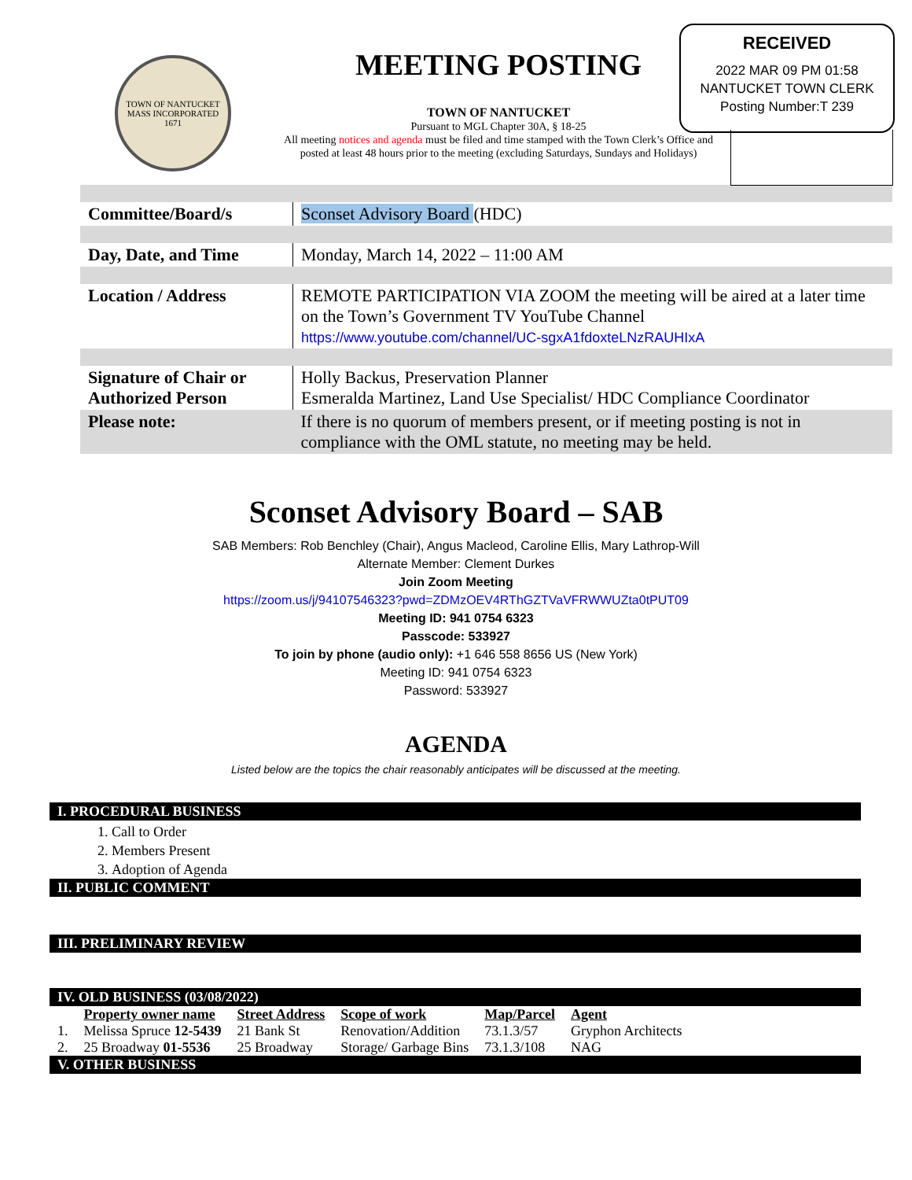TOWN OF NANTUCKET MASS INCORPORATED 1671
MEETING POSTING
TOWN OF NANTUCKET
Pursuant to MGL Chapter 30A, § 18-25
All meeting notices and agenda must be filed and time stamped with the Town Clerk’s Office and posted at least 48 hours prior to the meeting (excluding Saturdays, Sundays and Holidays)
RECEIVED
2022 MAR 09 PM 01:58
NANTUCKET TOWN CLERK
Posting Number:T 239
| Committee/Board/s | Sconset Advisory Board (HDC) |
| Day, Date, and Time | Monday, March 14, 2022 – 11:00 AM |
| Location / Address | REMOTE PARTICIPATION VIA ZOOM the meeting will be aired at a later time on the Town’s Government TV YouTube Channel https://www.youtube.com/channel/UC-sgxA1fdoxteLNzRAUHIxA |
| Signature of Chair or Authorized Person | Holly Backus, Preservation Planner Esmeralda Martinez, Land Use Specialist/ HDC Compliance Coordinator |
| Please note: | If there is no quorum of members present, or if meeting posting is not in compliance with the OML statute, no meeting may be held. |
Sconset Advisory Board – SAB
SAB Members: Rob Benchley (Chair), Angus Macleod, Caroline Ellis, Mary Lathrop-Will
Alternate Member: Clement Durkes
Join Zoom Meeting
https://zoom.us/j/94107546323?pwd=ZDMzOEV4RThGZTVaVFRWWUZta0tPUT09
Meeting ID: 941 0754 6323
Passcode: 533927
To join by phone (audio only): +1 646 558 8656 US (New York)
Meeting ID: 941 0754 6323
Password: 533927
AGENDA
Listed below are the topics the chair reasonably anticipates will be discussed at the meeting.
I. PROCEDURAL BUSINESS
1. Call to Order
2. Members Present
3. Adoption of Agenda
II. PUBLIC COMMENT
III. PRELIMINARY REVIEW
IV. OLD BUSINESS (03/08/2022)
| | Property owner name | Street Address | Scope of work | Map/Parcel | Agent |
| --- | --- | --- | --- | --- | --- |
| 1. | Melissa Spruce 12-5439 | 21 Bank St | Renovation/Addition | 73.1.3/57 | Gryphon Architects |
| 2. | 25 Broadway 01-5536 | 25 Broadway | Storage/ Garbage Bins | 73.1.3/108 | NAG |
V. OTHER BUSINESS